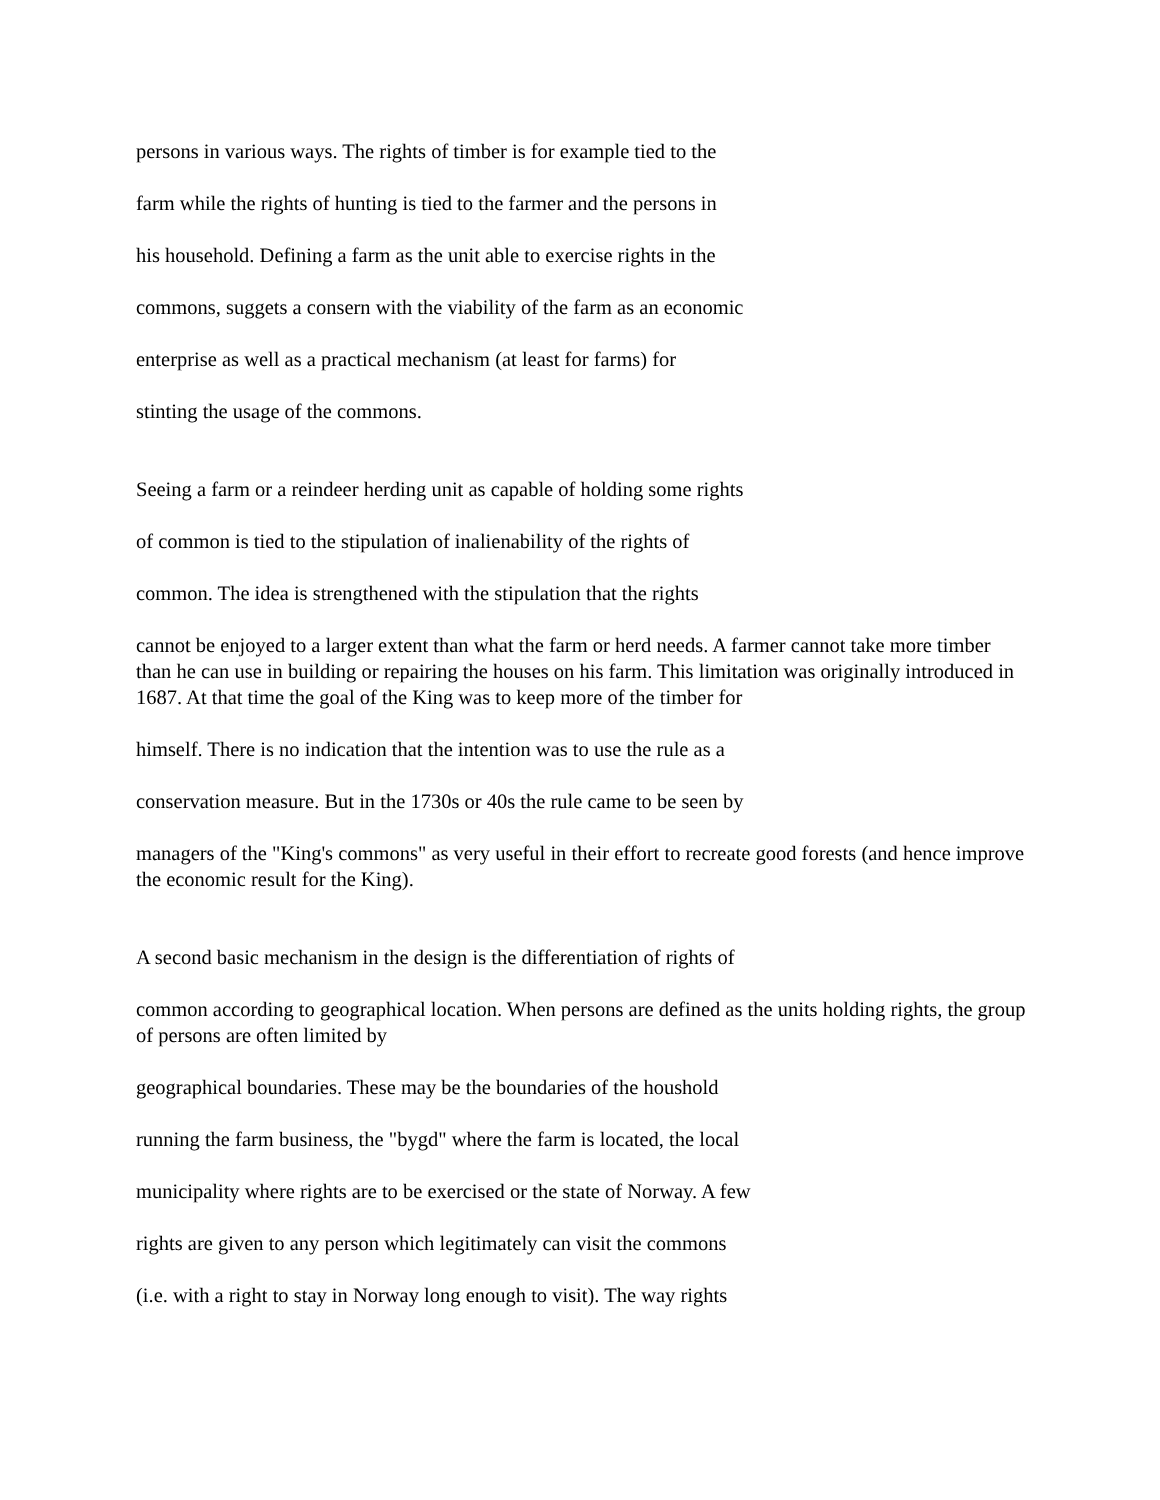persons in various ways. The rights of timber is for example tied to the
farm while the rights of hunting is tied to the farmer and the persons in
his household. Defining a farm as the unit able to exercise rights in the
commons, suggets a consern with the viability of the farm as an economic
enterprise as well as a practical mechanism (at least for farms) for
stinting the usage of the commons.
Seeing a farm or a reindeer herding unit as capable of holding some rights
of common is tied to the stipulation of inalienability of the rights of
common. The idea is strengthened with the stipulation that the rights
cannot be enjoyed to a larger extent than what the farm or herd needs. A farmer cannot take more timber than he can use in building or repairing the houses on his farm. This limitation was originally introduced in 1687. At that time the goal of the King was to keep more of the timber for
himself. There is no indication that the intention was to use the rule as a
conservation measure. But in the 1730s or 40s the rule came to be seen by
managers of the "King's commons" as very useful in their effort to recreate good forests (and hence improve the economic result for the King).
A second basic mechanism in the design is the differentiation of rights of
common according to geographical location. When persons are defined as the units holding rights, the group of persons are often limited by
geographical boundaries. These may be the boundaries of the houshold
running the farm business, the "bygd" where the farm is located, the local
municipality where rights are to be exercised or the state of Norway. A few
rights are given to any person which legitimately can visit the commons
(i.e. with a right to stay in Norway long enough to visit). The way rights